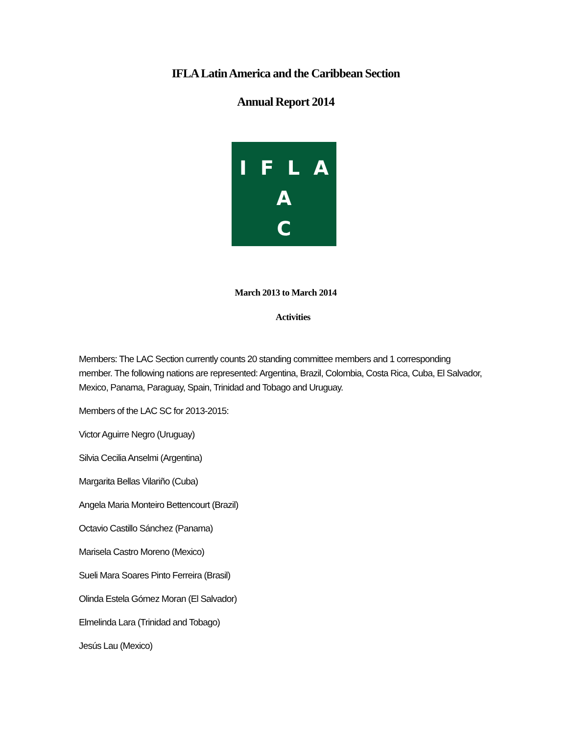IFLA Latin America and the Caribbean Section
Annual Report 2014
I F L A
A
C
March 2013 to March 2014
Activities
Members: The LAC Section currently counts 20 standing committee members and 1 corresponding member. The following nations are represented: Argentina, Brazil, Colombia, Costa Rica, Cuba, El Salvador, Mexico, Panama, Paraguay, Spain, Trinidad and Tobago and Uruguay.
Members of the LAC SC for 2013-2015:
Victor Aguirre Negro (Uruguay)
Silvia Cecilia Anselmi (Argentina)
Margarita Bellas Vilariño (Cuba)
Angela Maria Monteiro Bettencourt (Brazil)
Octavio Castillo Sánchez (Panama)
Marisela Castro Moreno (Mexico)
Sueli Mara Soares Pinto Ferreira (Brasil)
Olinda Estela Gómez Moran (El Salvador)
Elmelinda Lara (Trinidad and Tobago)
Jesús Lau (Mexico)